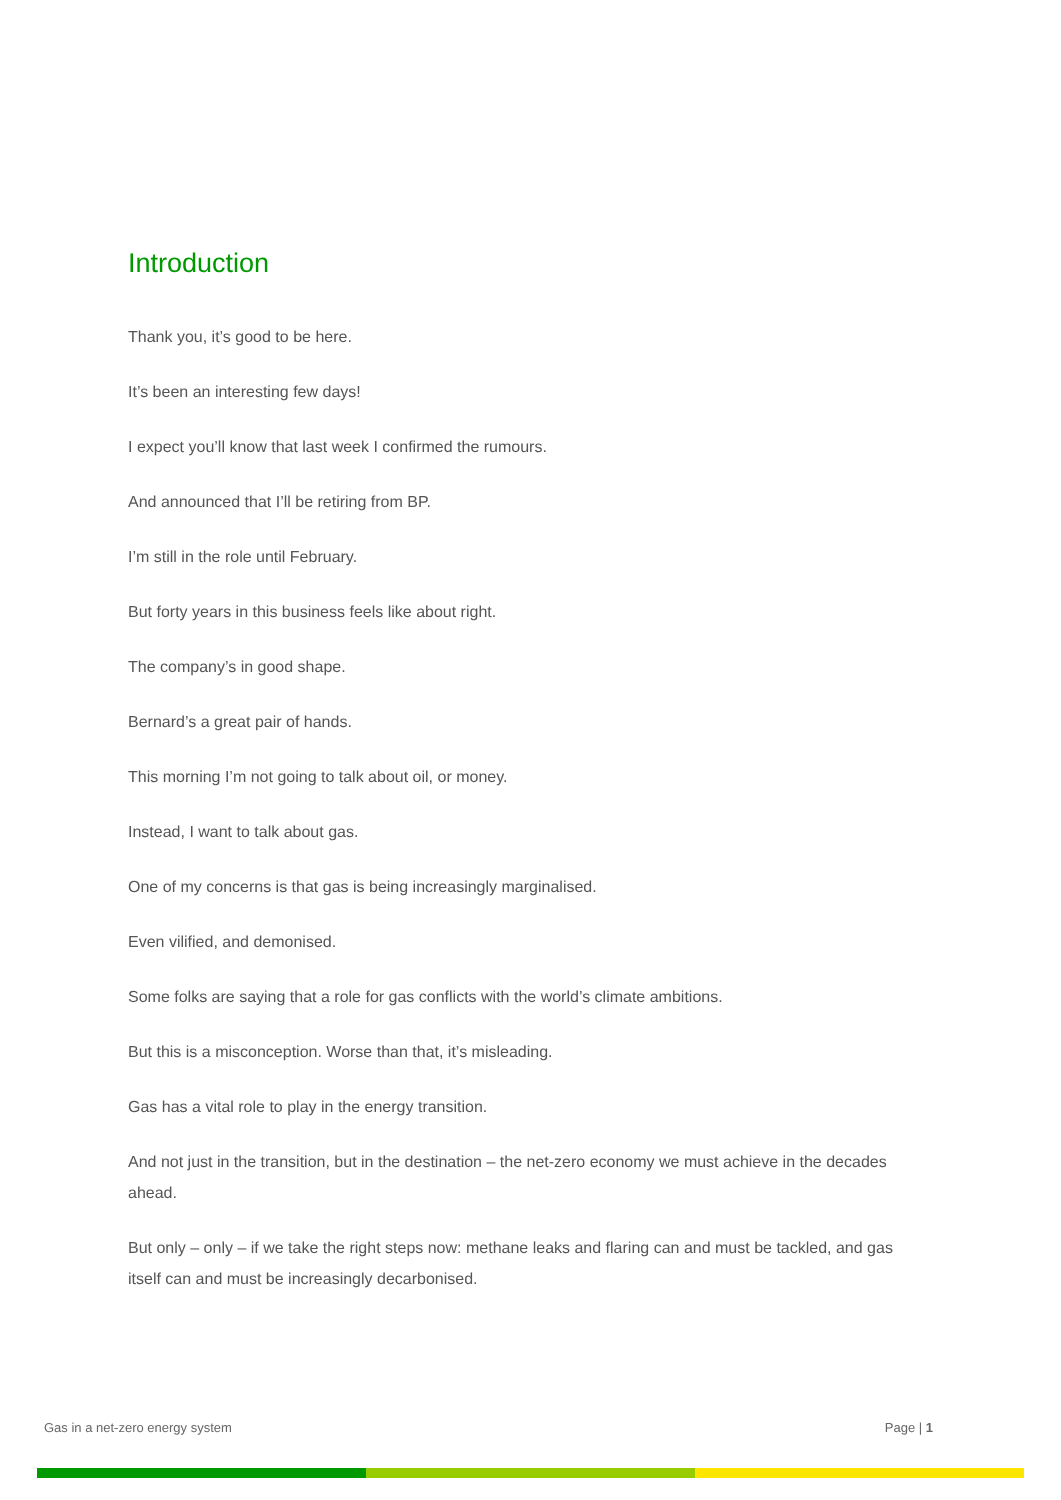Introduction
Thank you, it’s good to be here.
It’s been an interesting few days!
I expect you’ll know that last week I confirmed the rumours.
And announced that I’ll be retiring from BP.
I’m still in the role until February.
But forty years in this business feels like about right.
The company’s in good shape.
Bernard’s a great pair of hands.
This morning I’m not going to talk about oil, or money.
Instead, I want to talk about gas.
One of my concerns is that gas is being increasingly marginalised.
Even vilified, and demonised.
Some folks are saying that a role for gas conflicts with the world’s climate ambitions.
But this is a misconception. Worse than that, it’s misleading.
Gas has a vital role to play in the energy transition.
And not just in the transition, but in the destination – the net-zero economy we must achieve in the decades ahead.
But only – only – if we take the right steps now: methane leaks and flaring can and must be tackled, and gas itself can and must be increasingly decarbonised.
Gas in a net-zero energy system Page | 1